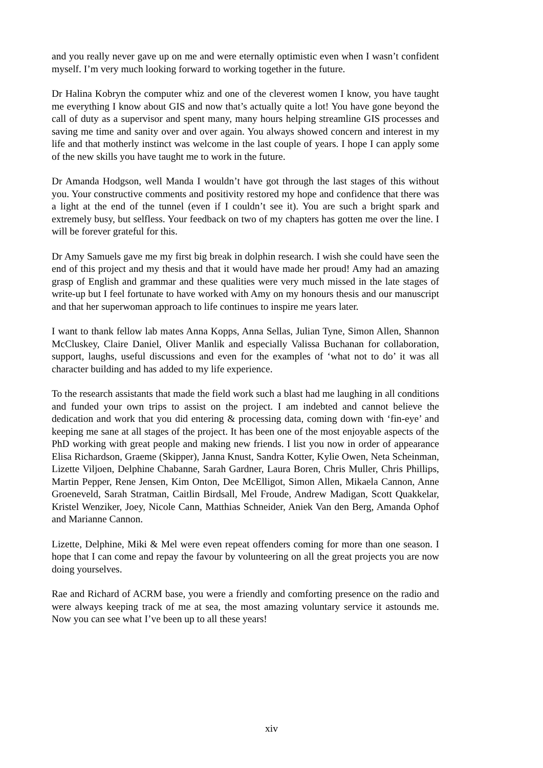and you really never gave up on me and were eternally optimistic even when I wasn’t confident myself. I’m very much looking forward to working together in the future.
Dr Halina Kobryn the computer whiz and one of the cleverest women I know, you have taught me everything I know about GIS and now that’s actually quite a lot! You have gone beyond the call of duty as a supervisor and spent many, many hours helping streamline GIS processes and saving me time and sanity over and over again. You always showed concern and interest in my life and that motherly instinct was welcome in the last couple of years. I hope I can apply some of the new skills you have taught me to work in the future.
Dr Amanda Hodgson, well Manda I wouldn’t have got through the last stages of this without you. Your constructive comments and positivity restored my hope and confidence that there was a light at the end of the tunnel (even if I couldn’t see it). You are such a bright spark and extremely busy, but selfless. Your feedback on two of my chapters has gotten me over the line. I will be forever grateful for this.
Dr Amy Samuels gave me my first big break in dolphin research. I wish she could have seen the end of this project and my thesis and that it would have made her proud! Amy had an amazing grasp of English and grammar and these qualities were very much missed in the late stages of write-up but I feel fortunate to have worked with Amy on my honours thesis and our manuscript and that her superwoman approach to life continues to inspire me years later.
I want to thank fellow lab mates Anna Kopps, Anna Sellas, Julian Tyne, Simon Allen, Shannon McCluskey, Claire Daniel, Oliver Manlik and especially Valissa Buchanan for collaboration, support, laughs, useful discussions and even for the examples of ‘what not to do’ it was all character building and has added to my life experience.
To the research assistants that made the field work such a blast had me laughing in all conditions and funded your own trips to assist on the project. I am indebted and cannot believe the dedication and work that you did entering & processing data, coming down with ‘fin-eye’ and keeping me sane at all stages of the project. It has been one of the most enjoyable aspects of the PhD working with great people and making new friends. I list you now in order of appearance Elisa Richardson, Graeme (Skipper), Janna Knust, Sandra Kotter, Kylie Owen, Neta Scheinman, Lizette Viljoen, Delphine Chabanne, Sarah Gardner, Laura Boren, Chris Muller, Chris Phillips, Martin Pepper, Rene Jensen, Kim Onton, Dee McElligot, Simon Allen, Mikaela Cannon, Anne Groeneveld, Sarah Stratman, Caitlin Birdsall, Mel Froude, Andrew Madigan, Scott Quakkelar, Kristel Wenziker, Joey, Nicole Cann, Matthias Schneider, Aniek Van den Berg, Amanda Ophof and Marianne Cannon.
Lizette, Delphine, Miki & Mel were even repeat offenders coming for more than one season. I hope that I can come and repay the favour by volunteering on all the great projects you are now doing yourselves.
Rae and Richard of ACRM base, you were a friendly and comforting presence on the radio and were always keeping track of me at sea, the most amazing voluntary service it astounds me. Now you can see what I’ve been up to all these years!
xiv